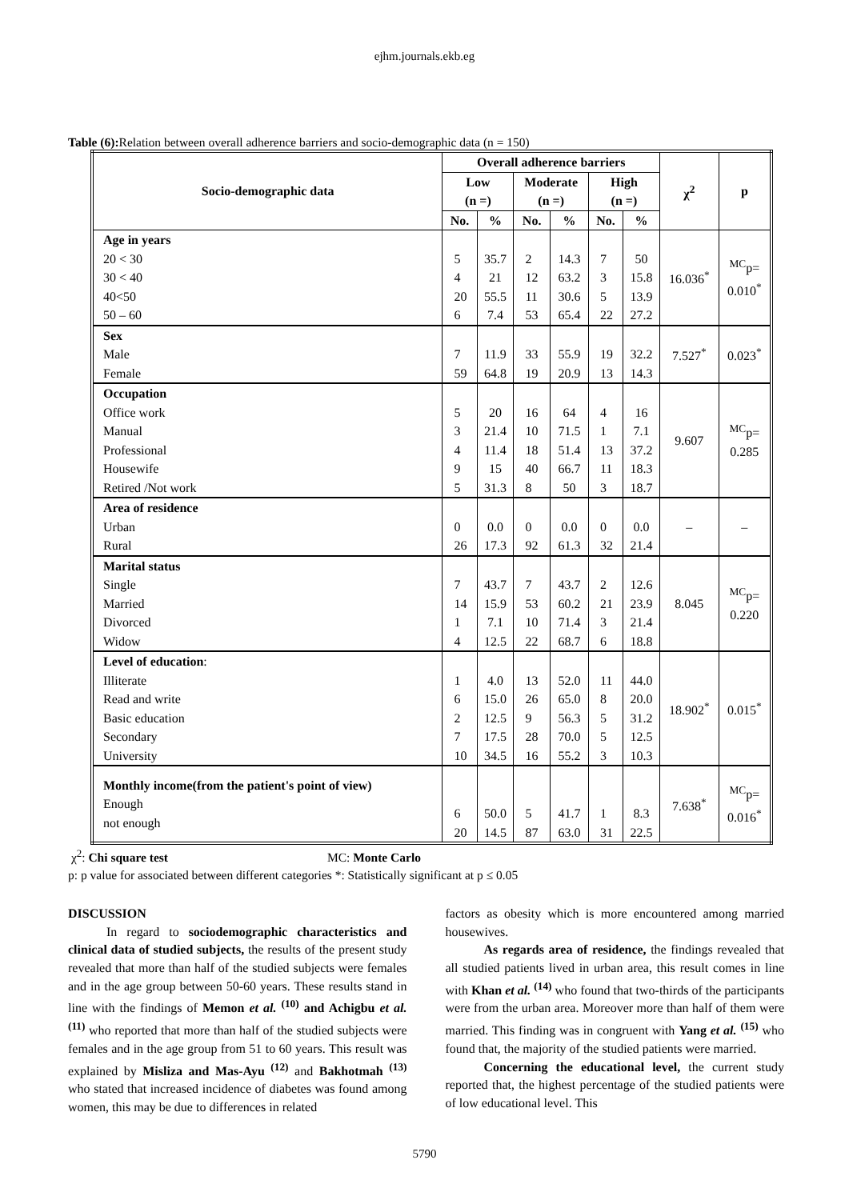ejhm.journals.ekb.eg
Table (6): Relation between overall adherence barriers and socio-demographic data (n = 150)
| Socio-demographic data | Overall adherence barriers | | | | | | χ<sup>2</sup> | p |
| --- | --- | --- | --- | --- | --- | --- | --- | --- |
| | Low (n =) | | Moderate (n =) | | High (n =) | | | |
| | No. | % | No. | % | No. | % | | |
| Age in years 20 < 30 30 < 40 40<50 50 – 60 | 5 4 20 6 | 35.7 21 55.5 7.4 | 2 12 11 53 | 14.3 63.2 30.6 65.4 | 7 3 5 22 | 50 15.8 13.9 27.2 | 16.036<sup>*</sup> | <sup>MC</sup>p= 0.010<sup>*</sup> |
| Sex Male Female | 7 59 | 11.9 64.8 | 33 19 | 55.9 20.9 | 19 13 | 32.2 14.3 | 7.527<sup>*</sup> | 0.023<sup>*</sup> |
| Occupation Office work Manual Professional Housewife Retired /Not work | 5 3 4 9 5 | 20 21.4 11.4 15 31.3 | 16 10 18 40 8 | 64 71.5 51.4 66.7 50 | 4 1 13 11 3 | 16 7.1 37.2 18.3 18.7 | 9.607 | <sup>MC</sup>p= 0.285 |
| Area of residence Urban Rural | 0 26 | 0.0 17.3 | 0 92 | 0.0 61.3 | 0 32 | 0.0 21.4 | – | – |
| Marital status Single Married Divorced Widow | 7 14 1 4 | 43.7 15.9 7.1 12.5 | 7 53 10 22 | 43.7 60.2 71.4 68.7 | 2 21 3 6 | 12.6 23.9 21.4 18.8 | 8.045 | <sup>MC</sup>p= 0.220 |
| Level of education : Illiterate Read and write Basic education Secondary University | 1 6 2 7 10 | 4.0 15.0 12.5 17.5 34.5 | 13 26 9 28 16 | 52.0 65.0 56.3 70.0 55.2 | 11 8 5 5 3 | 44.0 20.0 31.2 12.5 10.3 | 18.902<sup>*</sup> | 0.015<sup>*</sup> |
| Monthly income(from the patient's point of view) Enough not enough | 6 20 | 50.0 14.5 | 5 87 | 41.7 63.0 | 1 31 | 8.3 22.5 | 7.638<sup>*</sup> | <sup>MC</sup>p= 0.016<sup>*</sup> |
χ<sup>2</sup>: Chi square test MC: Monte Carlo
p: p value for associated between different categories *: Statistically significant at p ≤ 0.05
DISCUSSION
In regard to sociodemographic characteristics and clinical data of studied subjects, the results of the present study revealed that more than half of the studied subjects were females and in the age group between 50-60 years. These results stand in line with the findings of Memon et al. <sup>(10)</sup> and Achigbu et al. <sup>(11)</sup> who reported that more than half of the studied subjects were females and in the age group from 51 to 60 years. This result was explained by Misliza and Mas-Ayu <sup>(12)</sup> and Bakhotmah <sup>(13)</sup> who stated that increased incidence of diabetes was found among women, this may be due to differences in related
factors as obesity which is more encountered among married housewives.
As regards area of residence, the findings revealed that all studied patients lived in urban area, this result comes in line with Khan et al. <sup>(14)</sup> who found that two-thirds of the participants were from the urban area. Moreover more than half of them were married. This finding was in congruent with Yang et al. <sup>(15)</sup> who found that, the majority of the studied patients were married.
Concerning the educational level, the current study reported that, the highest percentage of the studied patients were of low educational level. This
5790